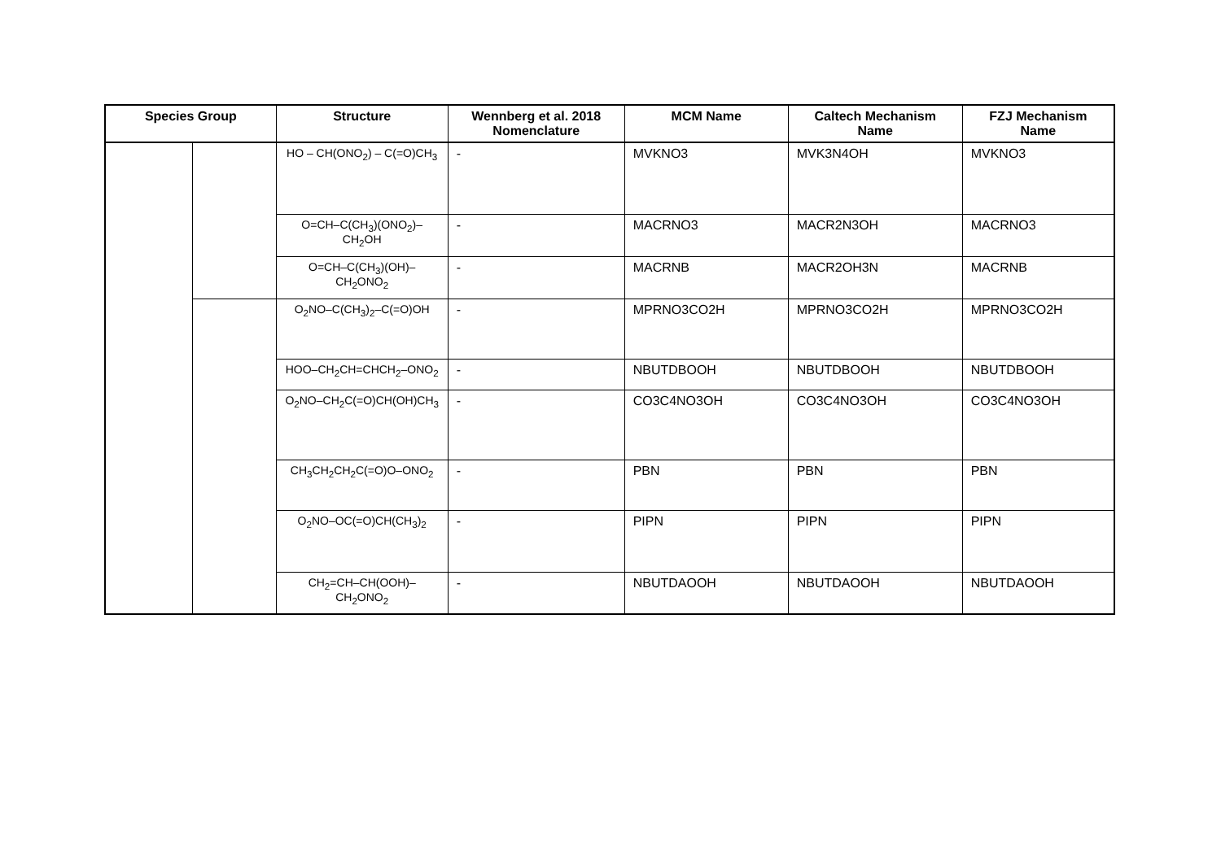| Species Group | | Structure | Wennberg et al. 2018 Nomenclature | MCM Name | Caltech Mechanism Name | FZJ Mechanism Name |
| --- | --- | --- | --- | --- | --- | --- |
| | | HO – CH(ONO<sub>2</sub>) – C(=O)CH<sub>3</sub> | - | MVKNO3 | MVK3N4OH | MVKNO3 |
| | | O=CH–C(CH<sub>3</sub>)(ONO<sub>2</sub>)–CH<sub>2</sub>OH | - | MACRNO3 | MACR2N3OH | MACRNO3 |
| | | O=CH–C(CH<sub>3</sub>)(OH)–CH<sub>2</sub>ONO<sub>2</sub> | - | MACRNB | MACR2OH3N | MACRNB |
| | | O<sub>2</sub>NO–C(CH<sub>3</sub>)<sub>2</sub>–C(=O)OH | - | MPRNO3CO2H | MPRNO3CO2H | MPRNO3CO2H |
| | | HOO–CH<sub>2</sub>CH=CHCH<sub>2</sub>–ONO<sub>2</sub> | - | NBUTDBOOH | NBUTDBOOH | NBUTDBOOH |
| | | O<sub>2</sub>NO–CH<sub>2</sub>C(=O)CH(OH)CH<sub>3</sub> | - | CO3C4NO3OH | CO3C4NO3OH | CO3C4NO3OH |
| | | CH<sub>3</sub>CH<sub>2</sub>CH<sub>2</sub>C(=O)O–ONO<sub>2</sub> | - | PBN | PBN | PBN |
| | | O<sub>2</sub>NO–OC(=O)CH(CH<sub>3</sub>)<sub>2</sub> | - | PIPN | PIPN | PIPN |
| | | CH<sub>2</sub>=CH–CH(OOH)–CH<sub>2</sub>ONO<sub>2</sub> | - | NBUTDAOOH | NBUTDAOOH | NBUTDAOOH |